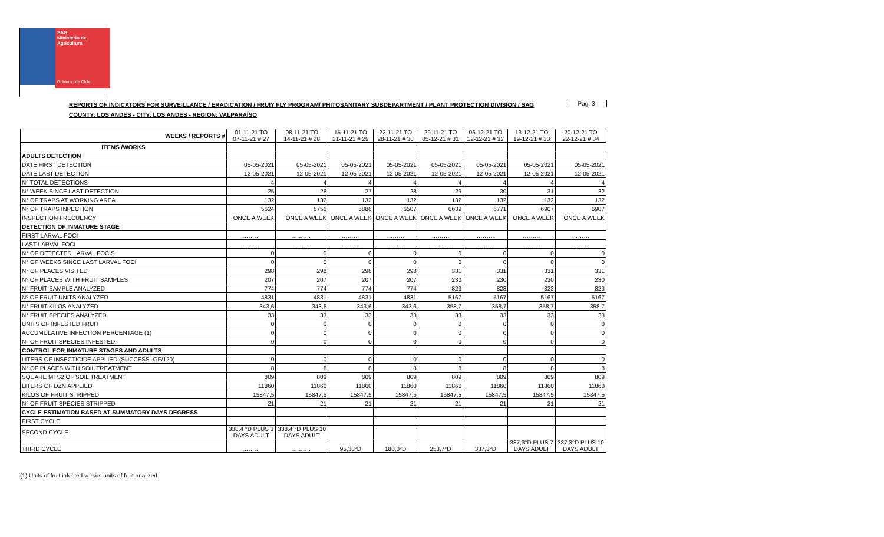SAG
Ministerio de
Agricultura
Gobierno de Chile
REPORTS OF INDICATORS FOR SURVEILLANCE / ERADICATION / FRUIY FLY PROGRAM/ PHITOSANITARY SUBDEPARTMENT / PLANT PROTECTION DIVISION / SAG
Pag. 3
COUNTY: LOS ANDES - CITY: LOS ANDES - REGION: VALPARAÍSO
| WEEKS / REPORTS # | 01-11-21 TO 07-11-21 # 27 | 08-11-21 TO 14-11-21 # 28 | 15-11-21 TO 21-11-21 # 29 | 22-11-21 TO 28-11-21 # 30 | 29-11-21 TO 05-12-21 # 31 | 06-12-21 TO 12-12-21 # 32 | 13-12-21 TO 19-12-21 # 33 | 20-12-21 TO 22-12-21 # 34 |
| --- | --- | --- | --- | --- | --- | --- | --- | --- |
| ITEMS /WORKS | | | | | | | | |
| ADULTS DETECTION | | | | | | | | |
| DATE FIRST DETECTION | 05-05-2021 | 05-05-2021 | 05-05-2021 | 05-05-2021 | 05-05-2021 | 05-05-2021 | 05-05-2021 | 05-05-2021 |
| DATE LAST DETECTION | 12-05-2021 | 12-05-2021 | 12-05-2021 | 12-05-2021 | 12-05-2021 | 12-05-2021 | 12-05-2021 | 12-05-2021 |
| N° TOTAL DETECTIONS | 4 | 4 | 4 | 4 | 4 | 4 | 4 | 4 |
| N° WEEK SINCE LAST DETECTION | 25 | 26 | 27 | 28 | 29 | 30 | 31 | 32 |
| N° OF TRAPS AT WORKING AREA | 132 | 132 | 132 | 132 | 132 | 132 | 132 | 132 |
| N° OF TRAPS INPECTION | 5624 | 5756 | 5886 | 6507 | 6639 | 6771 | 6907 | 6907 |
| INSPECTION FRECUENCY | ONCE A WEEK | ONCE A WEEK | ONCE A WEEK | ONCE A WEEK | ONCE A WEEK | ONCE A WEEK | ONCE A WEEK | ONCE A WEEK |
| DETECTION OF INMATURE STAGE | | | | | | | | |
| FIRST LARVAL FOCI | ……… | ……… | ……… | ……… | ……… | ……… | ……… | ……… |
| LAST LARVAL FOCI | ……… | ……… | ……… | ……… | ……… | ……… | ……… | ……… |
| N° OF DETECTED LARVAL FOCIS | 0 | 0 | 0 | 0 | 0 | 0 | 0 | 0 |
| N° OF WEEKS SINCE LAST LARVAL FOCI | 0 | 0 | 0 | 0 | 0 | 0 | 0 | 0 |
| N° OF PLACES VISITED | 298 | 298 | 298 | 298 | 331 | 331 | 331 | 331 |
| Nº OF PLACES WITH FRUIT SAMPLES | 207 | 207 | 207 | 207 | 230 | 230 | 230 | 230 |
| N° FRUIT SAMPLE ANALYZED | 774 | 774 | 774 | 774 | 823 | 823 | 823 | 823 |
| Nº OF FRUIT UNITS ANALYZED | 4831 | 4831 | 4831 | 4831 | 5167 | 5167 | 5167 | 5167 |
| N° FRUIT KILOS ANALYZED | 343,6 | 343,6 | 343,6 | 343,6 | 358,7 | 358,7 | 358,7 | 358,7 |
| N° FRUIT SPECIES ANALYZED | 33 | 33 | 33 | 33 | 33 | 33 | 33 | 33 |
| UNITS OF INFESTED FRUIT | 0 | 0 | 0 | 0 | 0 | 0 | 0 | 0 |
| ACCUMULATIVE INFECTION PERCENTAGE (1) | 0 | 0 | 0 | 0 | 0 | 0 | 0 | 0 |
| N° OF FRUIT SPECIES INFESTED | 0 | 0 | 0 | 0 | 0 | 0 | 0 | 0 |
| CONTROL FOR INMATURE STAGES AND ADULTS | | | | | | | | |
| LITERS OF INSECTICIDE APPLIED (SUCCESS -GF/120) | 0 | 0 | 0 | 0 | 0 | 0 | 0 | 0 |
| N° OF PLACES WITH SOIL TREATMENT | 8 | 8 | 8 | 8 | 8 | 8 | 8 | 8 |
| SQUARE MTS2 OF SOIL TREATMENT | 809 | 809 | 809 | 809 | 809 | 809 | 809 | 809 |
| LITERS OF DZN APPLIED | 11860 | 11860 | 11860 | 11860 | 11860 | 11860 | 11860 | 11860 |
| KILOS OF FRUIT STRIPPED | 15847,5 | 15847,5 | 15847,5 | 15847,5 | 15847,5 | 15847,5 | 15847,5 | 15847,5 |
| N° OF FRUIT SPECIES STRIPPED | 21 | 21 | 21 | 21 | 21 | 21 | 21 | 21 |
| CYCLE ESTIMATION BASED AT SUMMATORY DAYS DEGRESS | | | | | | | | |
| FIRST CYCLE | | | | | | | | |
| SECOND CYCLE | 338,4 °D PLUS 3 DAYS ADULT | 338,4 °D PLUS 10 DAYS ADULT | | | | | | |
| THIRD CYCLE | ……… | ……… | 95,38°D | 180,0°D | 253,7°D | 337,3°D | 337,3°D PLUS 7 DAYS ADULT | 337,3°D PLUS 10 DAYS ADULT |
(1):Units of fruit infested versus units of fruit analized